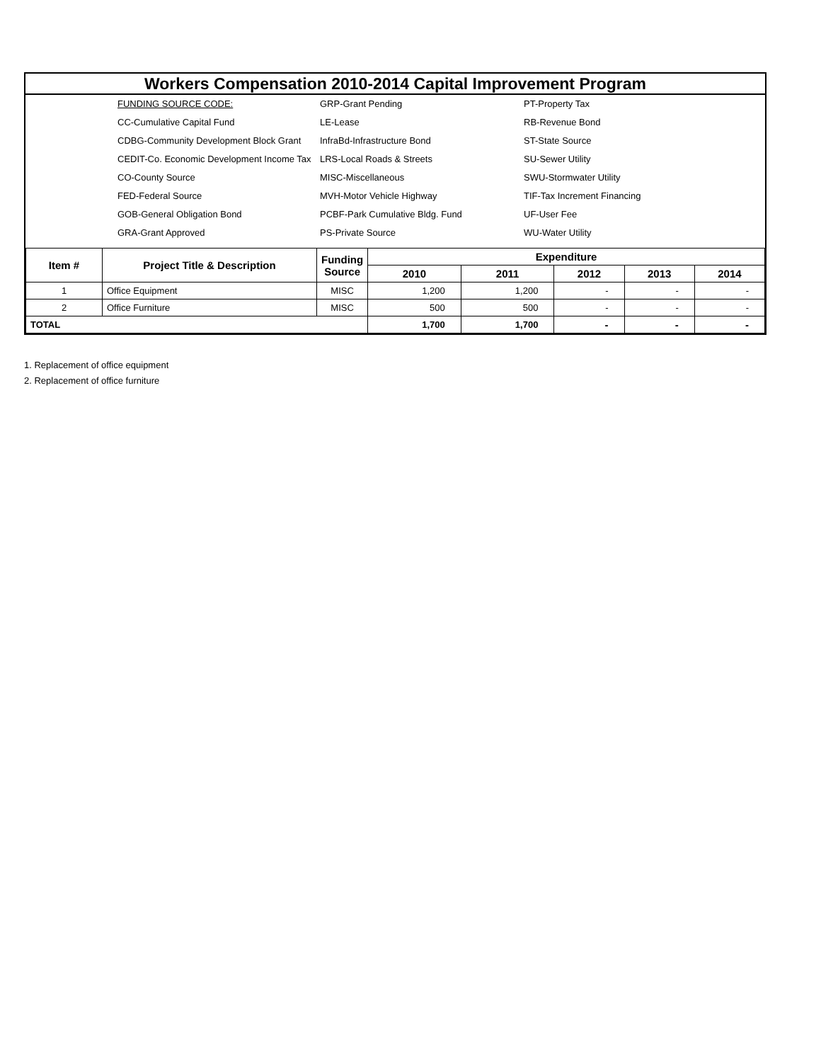Workers Compensation 2010-2014 Capital Improvement Program
FUNDING SOURCE CODE:
GRP-Grant Pending
PT-Property Tax
CC-Cumulative Capital Fund
LE-Lease
RB-Revenue Bond
CDBG-Community Development Block Grant
InfraBd-Infrastructure Bond
ST-State Source
CEDIT-Co. Economic Development Income Tax
LRS-Local Roads & Streets
SU-Sewer Utility
CO-County Source
MISC-Miscellaneous
SWU-Stormwater Utility
FED-Federal Source
MVH-Motor Vehicle Highway
TIF-Tax Increment Financing
GOB-General Obligation Bond
PCBF-Park Cumulative Bldg. Fund
UF-User Fee
GRA-Grant Approved
PS-Private Source
WU-Water Utility
| Item # | Project Title & Description | Funding Source | Expenditure | | | | |
| --- | --- | --- | --- | --- | --- | --- | --- |
| | | | 2010 | 2011 | 2012 | 2013 | 2014 |
| 1 | Office Equipment | MISC | 1,200 | 1,200 | - | - | - |
| 2 | Office Furniture | MISC | 500 | 500 | - | - | - |
| TOTAL | | | 1,700 | 1,700 | - | - | - |
1. Replacement of office equipment
2. Replacement of office furniture